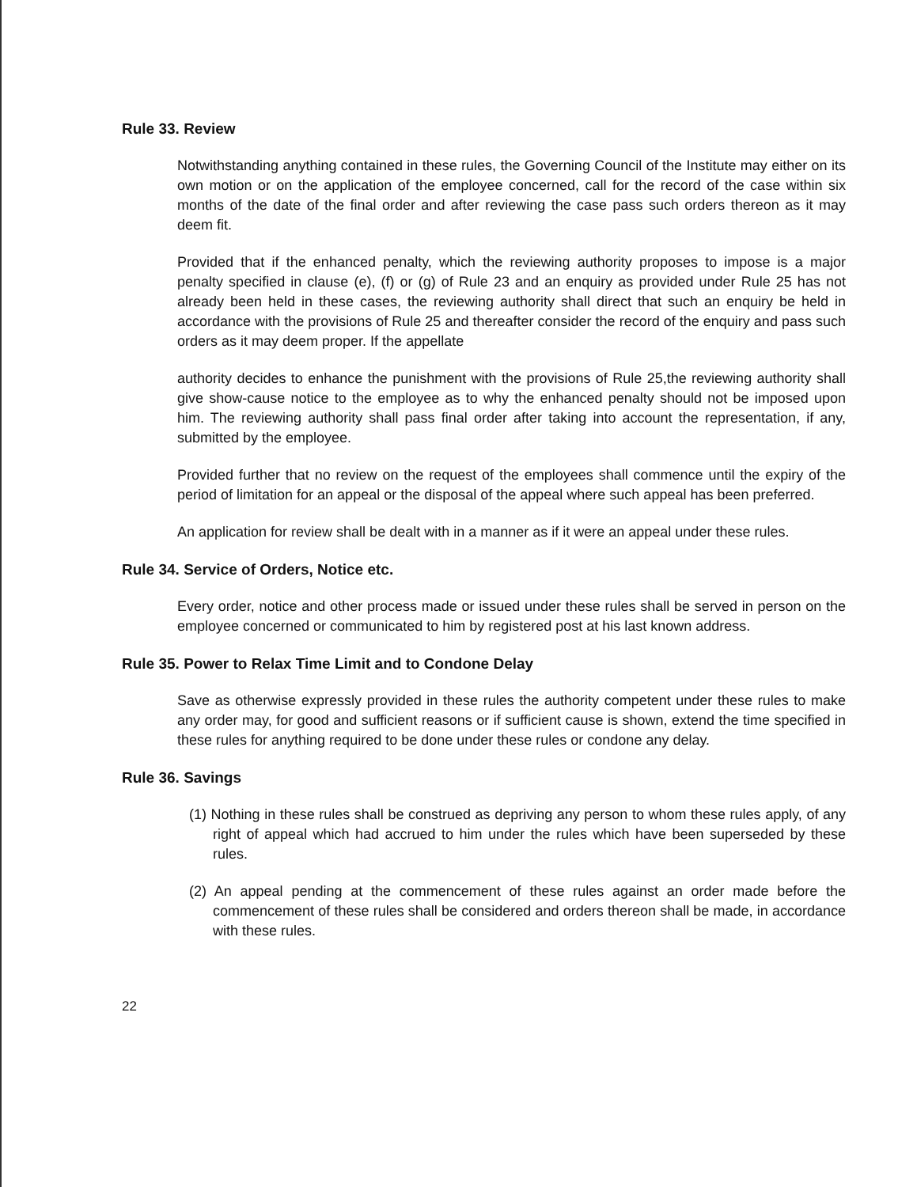Rule 33. Review
Notwithstanding anything contained in these rules, the Governing Council of the Institute may either on its own motion or on the application of the employee concerned, call for the record of the case within six months of the date of the final order and after reviewing the case pass such orders thereon as it may deem fit.
Provided that if the enhanced penalty, which the reviewing authority proposes to impose is a major penalty specified in clause (e), (f) or (g) of Rule 23 and an enquiry as provided under Rule 25 has not already been held in these cases, the reviewing authority shall direct that such an enquiry be held in accordance with the provisions of Rule 25 and thereafter consider the record of the enquiry and pass such orders as it may deem proper. If the appellate
authority decides to enhance the punishment with the provisions of Rule 25,the reviewing authority shall give show-cause notice to the employee as to why the enhanced penalty should not be imposed upon him. The reviewing authority shall pass final order after taking into account the representation, if any, submitted by the employee.
Provided further that no review on the request of the employees shall commence until the expiry of the period of limitation for an appeal or the disposal of the appeal where such appeal has been preferred.
An application for review shall be dealt with in a manner as if it were an appeal under these rules.
Rule 34. Service of Orders, Notice etc.
Every order, notice and other process made or issued under these rules shall be served in person on the employee concerned or communicated to him by registered post at his last known address.
Rule 35. Power to Relax Time Limit and to Condone Delay
Save as otherwise expressly provided in these rules the authority competent under these rules to make any order may, for good and sufficient reasons or if sufficient cause is shown, extend the time specified in these rules for anything required to be done under these rules or condone any delay.
Rule 36. Savings
(1) Nothing in these rules shall be construed as depriving any person to whom these rules apply, of any right of appeal which had accrued to him under the rules which have been superseded by these rules.
(2) An appeal pending at the commencement of these rules against an order made before the commencement of these rules shall be considered and orders thereon shall be made, in accordance with these rules.
22